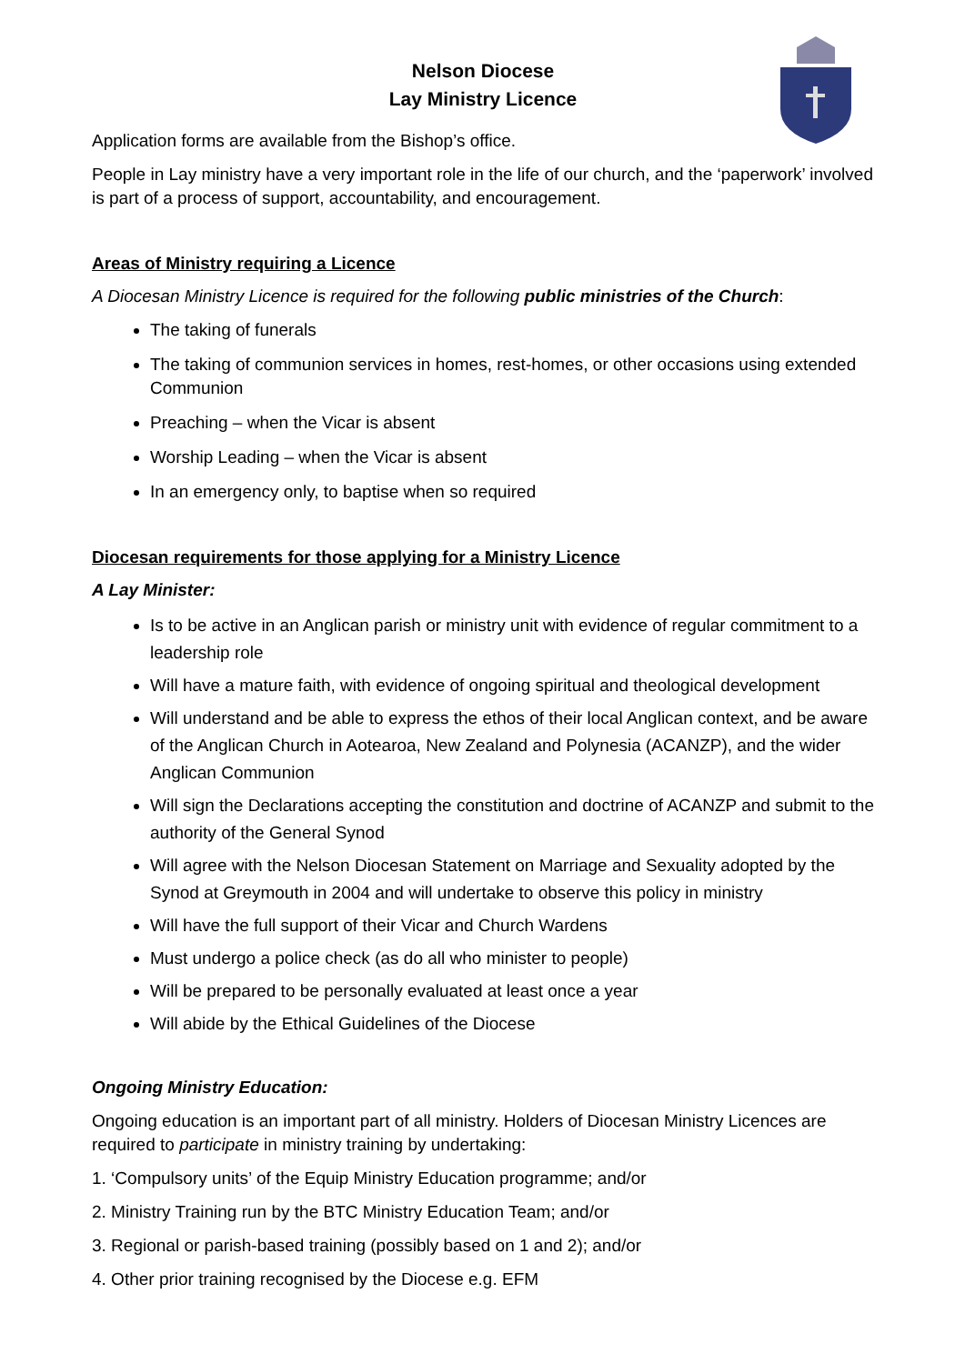Nelson Diocese
Lay Ministry Licence
Application forms are available from the Bishop’s office.
People in Lay ministry have a very important role in the life of our church, and the ‘paperwork’ involved is part of a process of support, accountability, and encouragement.
Areas of Ministry requiring a Licence
A Diocesan Ministry Licence is required for the following public ministries of the Church:
The taking of funerals
The taking of communion services in homes, rest-homes, or other occasions using extended Communion
Preaching – when the Vicar is absent
Worship Leading – when the Vicar is absent
In an emergency only, to baptise when so required
Diocesan requirements for those applying for a Ministry Licence
A Lay Minister:
Is to be active in an Anglican parish or ministry unit with evidence of regular commitment to a leadership role
Will have a mature faith, with evidence of ongoing spiritual and theological development
Will understand and be able to express the ethos of their local Anglican context, and be aware of the Anglican Church in Aotearoa, New Zealand and Polynesia (ACANZP), and the wider Anglican Communion
Will sign the Declarations accepting the constitution and doctrine of ACANZP and submit to the authority of the General Synod
Will agree with the Nelson Diocesan Statement on Marriage and Sexuality adopted by the Synod at Greymouth in 2004 and will undertake to observe this policy in ministry
Will have the full support of their Vicar and Church Wardens
Must undergo a police check (as do all who minister to people)
Will be prepared to be personally evaluated at least once a year
Will abide by the Ethical Guidelines of the Diocese
Ongoing Ministry Education:
Ongoing education is an important part of all ministry. Holders of Diocesan Ministry Licences are required to participate in ministry training by undertaking:
1. ‘Compulsory units’ of the Equip Ministry Education programme; and/or
2. Ministry Training run by the BTC Ministry Education Team; and/or
3. Regional or parish-based training (possibly based on 1 and 2); and/or
4. Other prior training recognised by the Diocese e.g. EFM